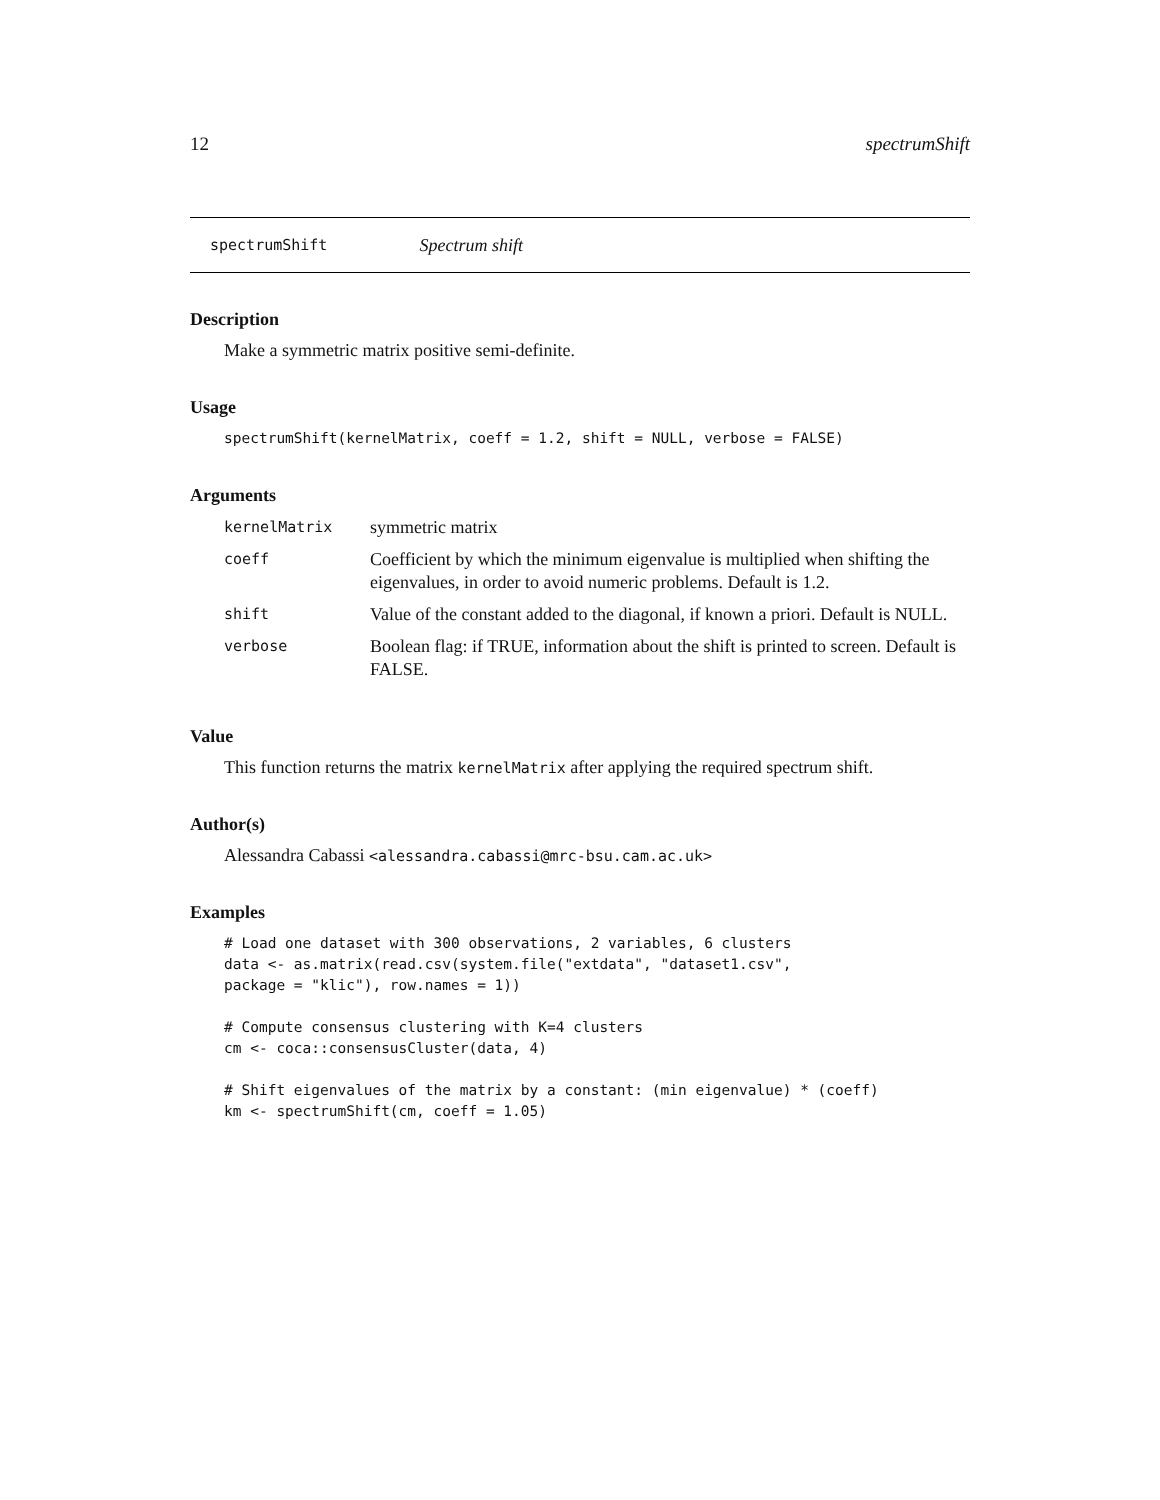12 spectrumShift
spectrumShift Spectrum shift
Description
Make a symmetric matrix positive semi-definite.
Usage
spectrumShift(kernelMatrix, coeff = 1.2, shift = NULL, verbose = FALSE)
Arguments
| kernelMatrix | symmetric matrix |
| coeff | Coefficient by which the minimum eigenvalue is multiplied when shifting the eigenvalues, in order to avoid numeric problems. Default is 1.2. |
| shift | Value of the constant added to the diagonal, if known a priori. Default is NULL. |
| verbose | Boolean flag: if TRUE, information about the shift is printed to screen. Default is FALSE. |
Value
This function returns the matrix kernelMatrix after applying the required spectrum shift.
Author(s)
Alessandra Cabassi <alessandra.cabassi@mrc-bsu.cam.ac.uk>
Examples
# Load one dataset with 300 observations, 2 variables, 6 clusters
data <- as.matrix(read.csv(system.file("extdata", "dataset1.csv",
package = "klic"), row.names = 1))

# Compute consensus clustering with K=4 clusters
cm <- coca::consensusCluster(data, 4)

# Shift eigenvalues of the matrix by a constant: (min eigenvalue) * (coeff)
km <- spectrumShift(cm, coeff = 1.05)